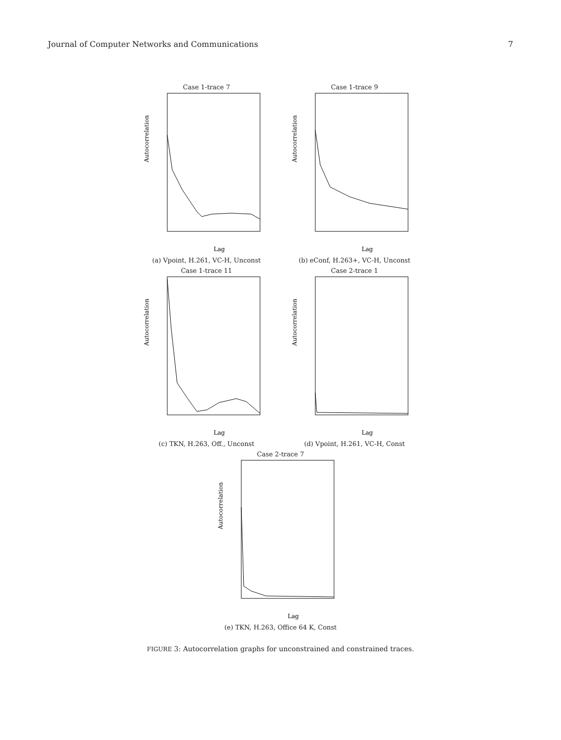Journal of Computer Networks and Communications 7
Case 1-trace 7
Autocorrelation
Lag
(a) Vpoint, H.261, VC-H, Unconst
Case 1-trace 9
Autocorrelation
Lag
(b) eConf, H.263+, VC-H, Unconst
Case 1-trace 11
Autocorrelation
Lag
(c) TKN, H.263, Off., Unconst
Case 2-trace 1
Autocorrelation
Lag
(d) Vpoint, H.261, VC-H, Const
Case 2-trace 7
Autocorrelation
Lag
(e) TKN, H.263, Office 64 K, Const
FIGURE 3: Autocorrelation graphs for unconstrained and constrained traces.